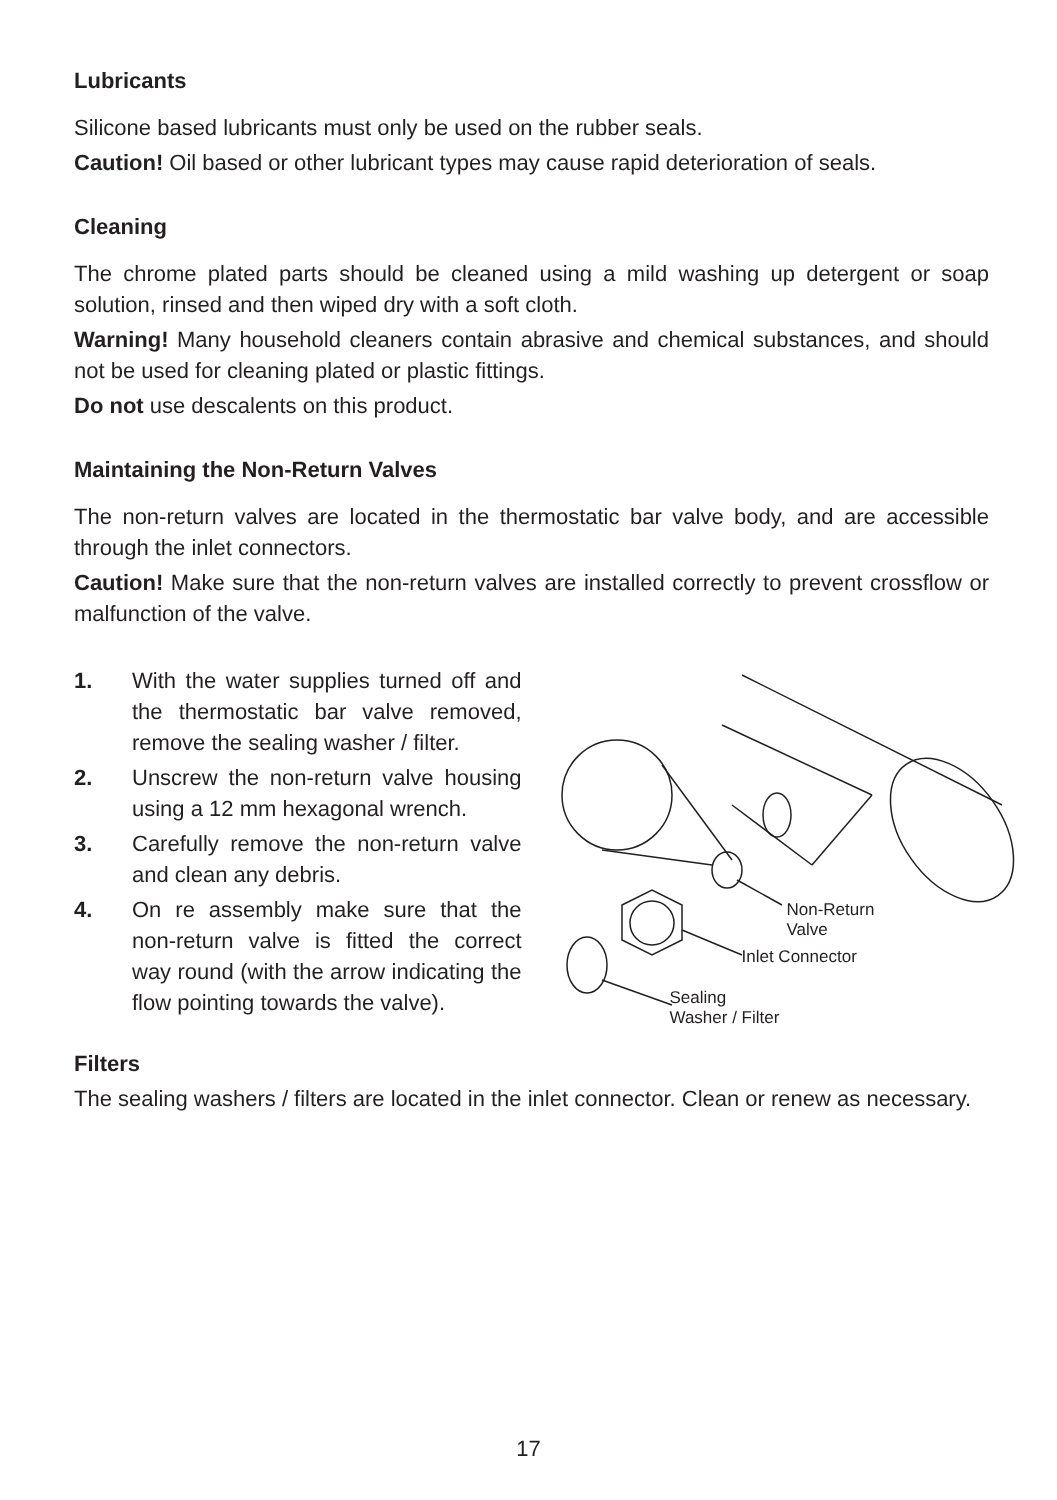Lubricants
Silicone based lubricants must only be used on the rubber seals.
Caution! Oil based or other lubricant types may cause rapid deterioration of seals.
Cleaning
The chrome plated parts should be cleaned using a mild washing up detergent or soap solution, rinsed and then wiped dry with a soft cloth.
Warning! Many household cleaners contain abrasive and chemical substances, and should not be used for cleaning plated or plastic fittings.
Do not use descalents on this product.
Maintaining the Non-Return Valves
The non-return valves are located in the thermostatic bar valve body, and are accessible through the inlet connectors.
Caution! Make sure that the non-return valves are installed correctly to prevent crossflow or malfunction of the valve.
1. With the water supplies turned off and the thermostatic bar valve removed, remove the sealing washer / filter.
2. Unscrew the non-return valve housing using a 12 mm hexagonal wrench.
3. Carefully remove the non-return valve and clean any debris.
4. On re assembly make sure that the non-return valve is fitted the correct way round (with the arrow indicating the flow pointing towards the valve).
Non-Return
Valve
Inlet Connector
Sealing
Washer / Filter
Filters
The sealing washers / filters are located in the inlet connector. Clean or renew as necessary.
17